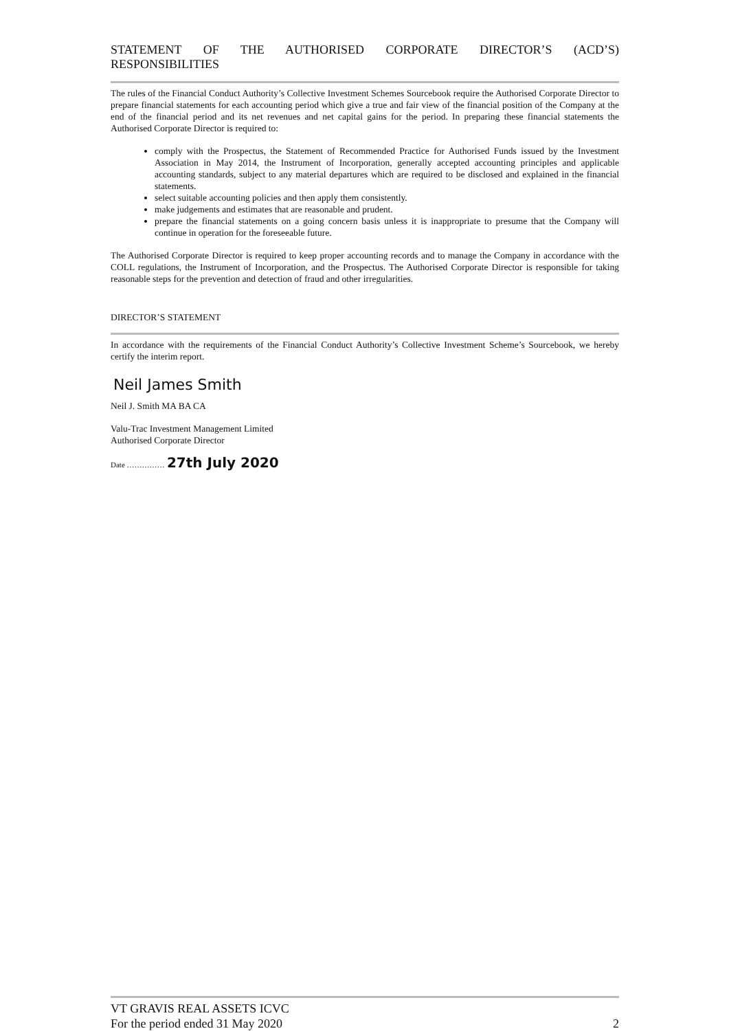STATEMENT OF THE AUTHORISED CORPORATE DIRECTOR’S (ACD’S)
RESPONSIBILITIES
The rules of the Financial Conduct Authority’s Collective Investment Schemes Sourcebook require the Authorised Corporate Director to prepare financial statements for each accounting period which give a true and fair view of the financial position of the Company at the end of the financial period and its net revenues and net capital gains for the period. In preparing these financial statements the Authorised Corporate Director is required to:
comply with the Prospectus, the Statement of Recommended Practice for Authorised Funds issued by the Investment Association in May 2014, the Instrument of Incorporation, generally accepted accounting principles and applicable accounting standards, subject to any material departures which are required to be disclosed and explained in the financial statements.
select suitable accounting policies and then apply them consistently.
make judgements and estimates that are reasonable and prudent.
prepare the financial statements on a going concern basis unless it is inappropriate to presume that the Company will continue in operation for the foreseeable future.
The Authorised Corporate Director is required to keep proper accounting records and to manage the Company in accordance with the COLL regulations, the Instrument of Incorporation, and the Prospectus. The Authorised Corporate Director is responsible for taking reasonable steps for the prevention and detection of fraud and other irregularities.
DIRECTOR’S STATEMENT
In accordance with the requirements of the Financial Conduct Authority’s Collective Investment Scheme’s Sourcebook, we hereby certify the interim report.
Neil James Smith
Neil J. Smith MA BA CA
Valu-Trac Investment Management Limited
Authorised Corporate Director
Date …………… 27th July 2020
VT GRAVIS REAL ASSETS ICVC
For the period ended 31 May 2020 2